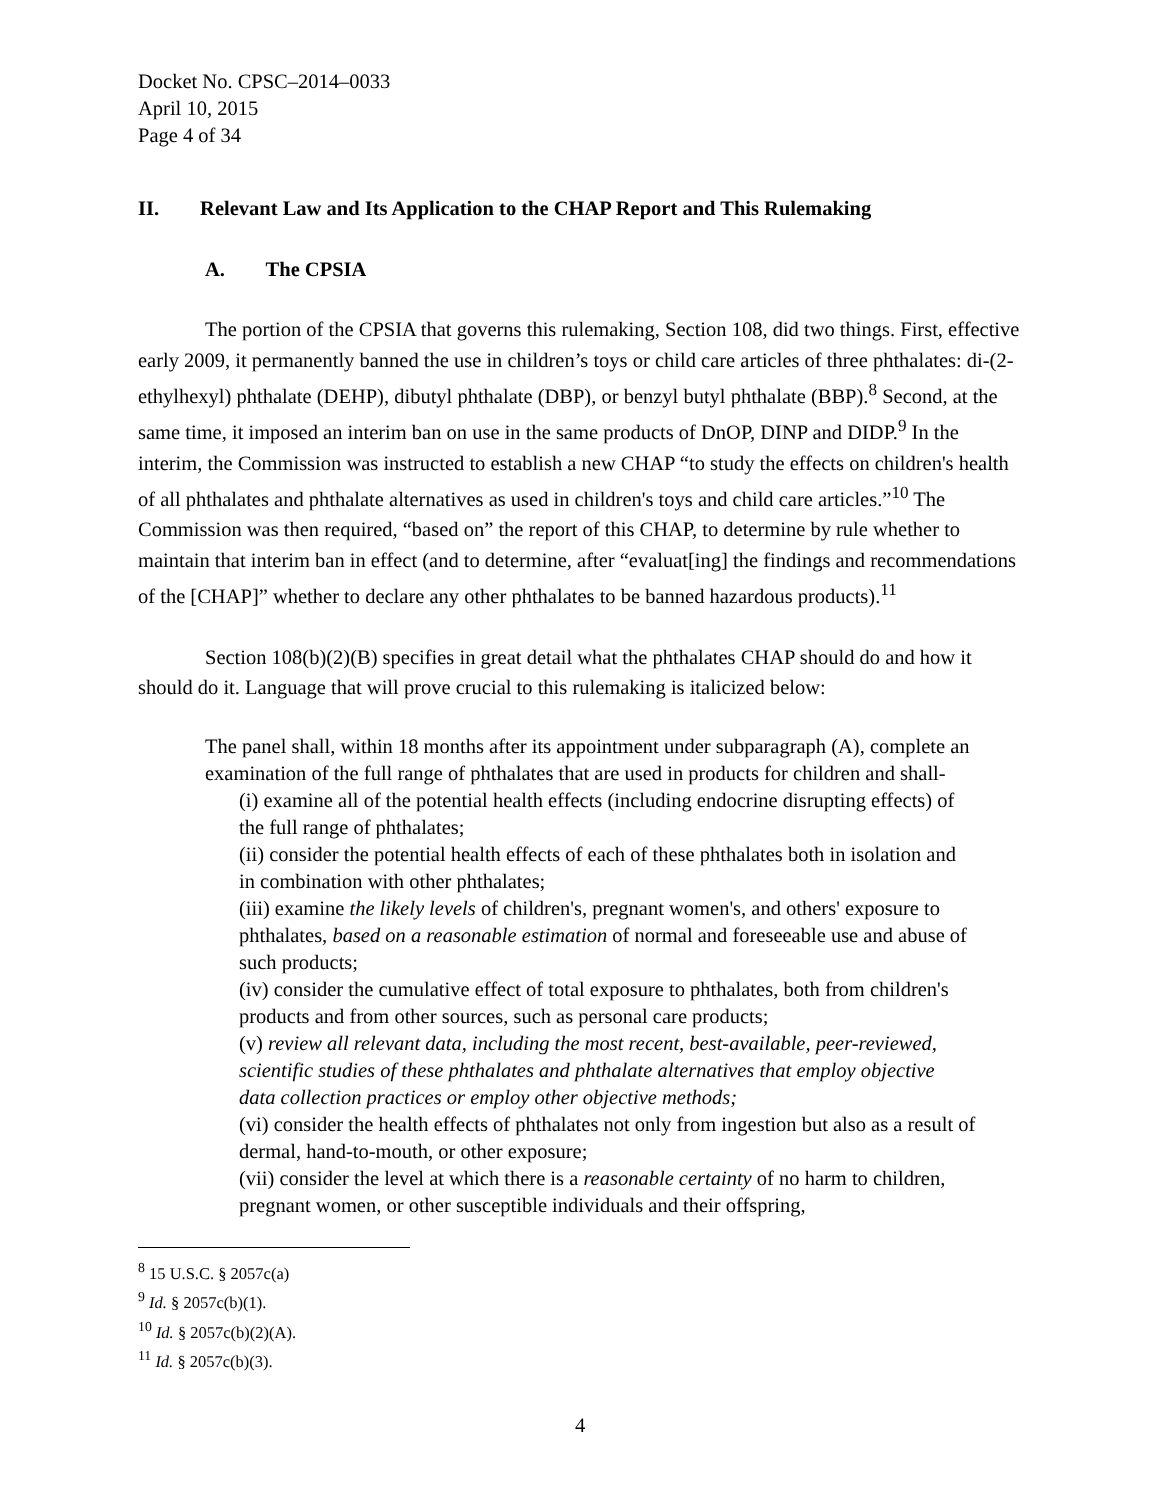Docket No. CPSC–2014–0033
April 10, 2015
Page 4 of 34
II. Relevant Law and Its Application to the CHAP Report and This Rulemaking
A. The CPSIA
The portion of the CPSIA that governs this rulemaking, Section 108, did two things. First, effective early 2009, it permanently banned the use in children’s toys or child care articles of three phthalates: di-(2-ethylhexyl) phthalate (DEHP), dibutyl phthalate (DBP), or benzyl butyl phthalate (BBP).<sup>8</sup> Second, at the same time, it imposed an interim ban on use in the same products of DnOP, DINP and DIDP.<sup>9</sup> In the interim, the Commission was instructed to establish a new CHAP “to study the effects on children's health of all phthalates and phthalate alternatives as used in children's toys and child care articles.”<sup>10</sup> The Commission was then required, “based on” the report of this CHAP, to determine by rule whether to maintain that interim ban in effect (and to determine, after “evaluat[ing] the findings and recommendations of the [CHAP]” whether to declare any other phthalates to be banned hazardous products).<sup>11</sup>
Section 108(b)(2)(B) specifies in great detail what the phthalates CHAP should do and how it should do it. Language that will prove crucial to this rulemaking is italicized below:
The panel shall, within 18 months after its appointment under subparagraph (A), complete an examination of the full range of phthalates that are used in products for children and shall-
(i) examine all of the potential health effects (including endocrine disrupting effects) of the full range of phthalates;
(ii) consider the potential health effects of each of these phthalates both in isolation and in combination with other phthalates;
(iii) examine the likely levels of children's, pregnant women's, and others' exposure to phthalates, based on a reasonable estimation of normal and foreseeable use and abuse of such products;
(iv) consider the cumulative effect of total exposure to phthalates, both from children's products and from other sources, such as personal care products;
(v) review all relevant data, including the most recent, best-available, peer-reviewed, scientific studies of these phthalates and phthalate alternatives that employ objective data collection practices or employ other objective methods;
(vi) consider the health effects of phthalates not only from ingestion but also as a result of dermal, hand-to-mouth, or other exposure;
(vii) consider the level at which there is a reasonable certainty of no harm to children, pregnant women, or other susceptible individuals and their offspring,
<sup>8</sup> 15 U.S.C. § 2057c(a)
<sup>9</sup> Id. § 2057c(b)(1).
<sup>10</sup> Id. § 2057c(b)(2)(A).
<sup>11</sup> Id. § 2057c(b)(3).
4